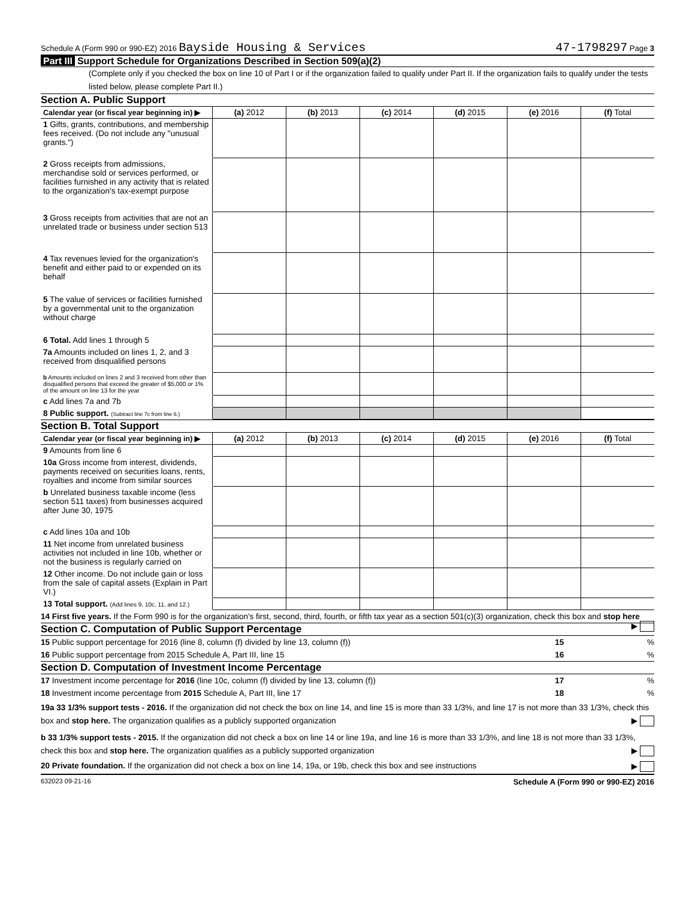Schedule A (Form 990 or 990-EZ) 2016 Bayside Housing & Services
47-1798297 Page 3
Part III Support Schedule for Organizations Described in Section 509(a)(2)
(Complete only if you checked the box on line 10 of Part I or if the organization failed to qualify under Part II. If the organization fails to qualify under the tests listed below, please complete Part II.)
Section A. Public Support
| Calendar year (or fiscal year beginning in) ▶ | (a) 2012 | (b) 2013 | (c) 2014 | (d) 2015 | (e) 2016 | (f) Total |
| --- | --- | --- | --- | --- | --- | --- |
| 1 Gifts, grants, contributions, and membership fees received. (Do not include any "unusual grants.") | | | | | | |
| 2 Gross receipts from admissions, merchandise sold or services performed, or facilities furnished in any activity that is related to the organization's tax-exempt purpose | | | | | | |
| 3 Gross receipts from activities that are not an unrelated trade or business under section 513 | | | | | | |
| 4 Tax revenues levied for the organization's benefit and either paid to or expended on its behalf | | | | | | |
| 5 The value of services or facilities furnished by a governmental unit to the organization without charge | | | | | | |
| 6 Total. Add lines 1 through 5 | | | | | | |
| 7a Amounts included on lines 1, 2, and 3 received from disqualified persons | | | | | | |
| b Amounts included on lines 2 and 3 received from other than disqualified persons that exceed the greater of $5,000 or 1% of the amount on line 13 for the year | | | | | | |
| c Add lines 7a and 7b | | | | | | |
| 8 Public support. (Subtract line 7c from line 6.) | | | | | | |
Section B. Total Support
| Calendar year (or fiscal year beginning in) ▶ | (a) 2012 | (b) 2013 | (c) 2014 | (d) 2015 | (e) 2016 | (f) Total |
| --- | --- | --- | --- | --- | --- | --- |
| 9 Amounts from line 6 | | | | | | |
| 10a Gross income from interest, dividends, payments received on securities loans, rents, royalties and income from similar sources | | | | | | |
| b Unrelated business taxable income (less section 511 taxes) from businesses acquired after June 30, 1975 | | | | | | |
| c Add lines 10a and 10b | | | | | | |
| 11 Net income from unrelated business activities not included in line 10b, whether or not the business is regularly carried on | | | | | | |
| 12 Other income. Do not include gain or loss from the sale of capital assets (Explain in Part VI.) | | | | | | |
| 13 Total support. (Add lines 9, 10c, 11, and 12.) | | | | | | |
14 First five years. If the Form 990 is for the organization's first, second, third, fourth, or fifth tax year as a section 501(c)(3) organization, check this box and stop here ▶
Section C. Computation of Public Support Percentage
15 Public support percentage for 2016 (line 8, column (f) divided by line 13, column (f)) 15 %
16 Public support percentage from 2015 Schedule A, Part III, line 15 16 %
Section D. Computation of Investment Income Percentage
17 Investment income percentage for 2016 (line 10c, column (f) divided by line 13, column (f)) 17 %
18 Investment income percentage from 2015 Schedule A, Part III, line 17 18 %
19a 33 1/3% support tests - 2016. If the organization did not check the box on line 14, and line 15 is more than 33 1/3%, and line 17 is not more than 33 1/3%, check this box and stop here. The organization qualifies as a publicly supported organization ▶
b 33 1/3% support tests - 2015. If the organization did not check a box on line 14 or line 19a, and line 16 is more than 33 1/3%, and line 18 is not more than 33 1/3%, check this box and stop here. The organization qualifies as a publicly supported organization ▶
20 Private foundation. If the organization did not check a box on line 14, 19a, or 19b, check this box and see instructions ▶
632023 09-21-16 Schedule A (Form 990 or 990-EZ) 2016